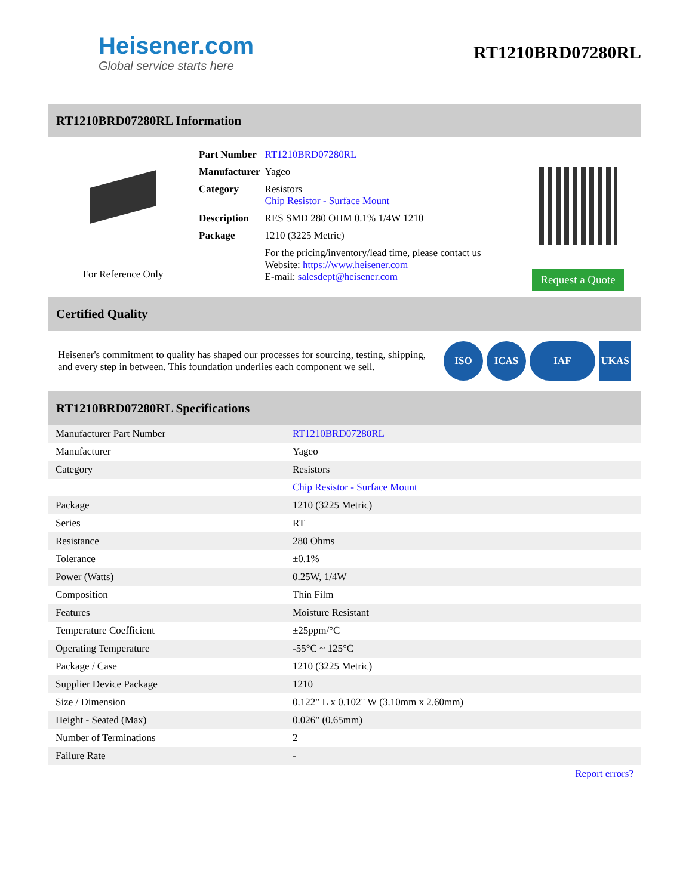Heisener.com
Global service starts here
RT1210BRD07280RL
RT1210BRD07280RL Information
For Reference Only
| Part Number | RT1210BRD07280RL |
| Manufacturer | Yageo |
| Category | Resistors Chip Resistor - Surface Mount |
| Description | RES SMD 280 OHM 0.1% 1/4W 1210 |
| Package | 1210 (3225 Metric) |
| | For the pricing/inventory/lead time, please contact us Website: https://www.heisener.com E-mail: salesdept@heisener.com |
Request a Quote
Certified Quality
Heisener's commitment to quality has shaped our processes for sourcing, testing, shipping, and every step in between. This foundation underlies each component we sell.
ISO ICAS IAF UKAS
RT1210BRD07280RL Specifications
| Manufacturer Part Number | RT1210BRD07280RL |
| Manufacturer | Yageo |
| Category | Resistors |
| | Chip Resistor - Surface Mount |
| Package | 1210 (3225 Metric) |
| Series | RT |
| Resistance | 280 Ohms |
| Tolerance | ±0.1% |
| Power (Watts) | 0.25W, 1/4W |
| Composition | Thin Film |
| Features | Moisture Resistant |
| Temperature Coefficient | ±25ppm/°C |
| Operating Temperature | -55°C ~ 125°C |
| Package / Case | 1210 (3225 Metric) |
| Supplier Device Package | 1210 |
| Size / Dimension | 0.122" L x 0.102" W (3.10mm x 2.60mm) |
| Height - Seated (Max) | 0.026" (0.65mm) |
| Number of Terminations | 2 |
| Failure Rate | - |
| | Report errors? |